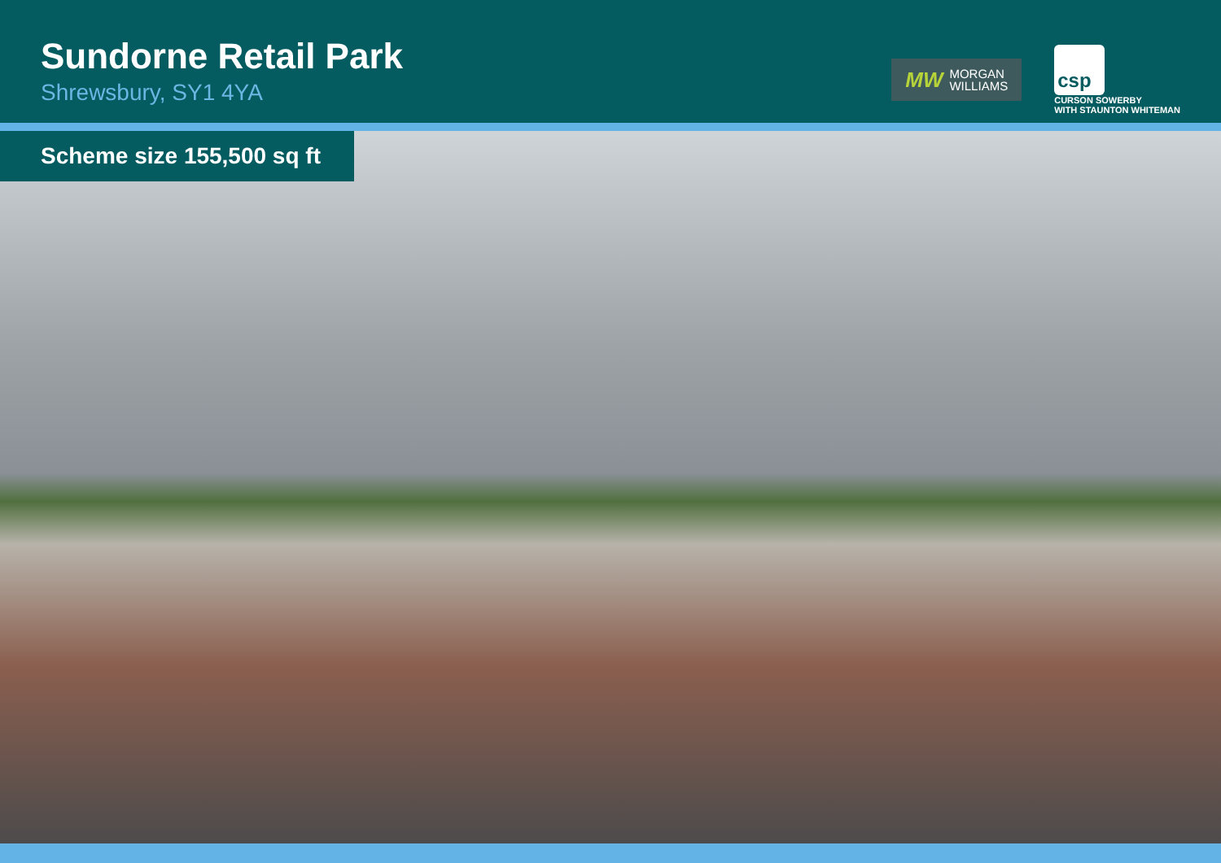Sundorne Retail Park
Shrewsbury, SY1 4YA
MW MORGAN
WILLIAMS
csp
CURSON SOWERBY
WITH STAUNTON WHITEMAN
Scheme size 155,500 sq ft